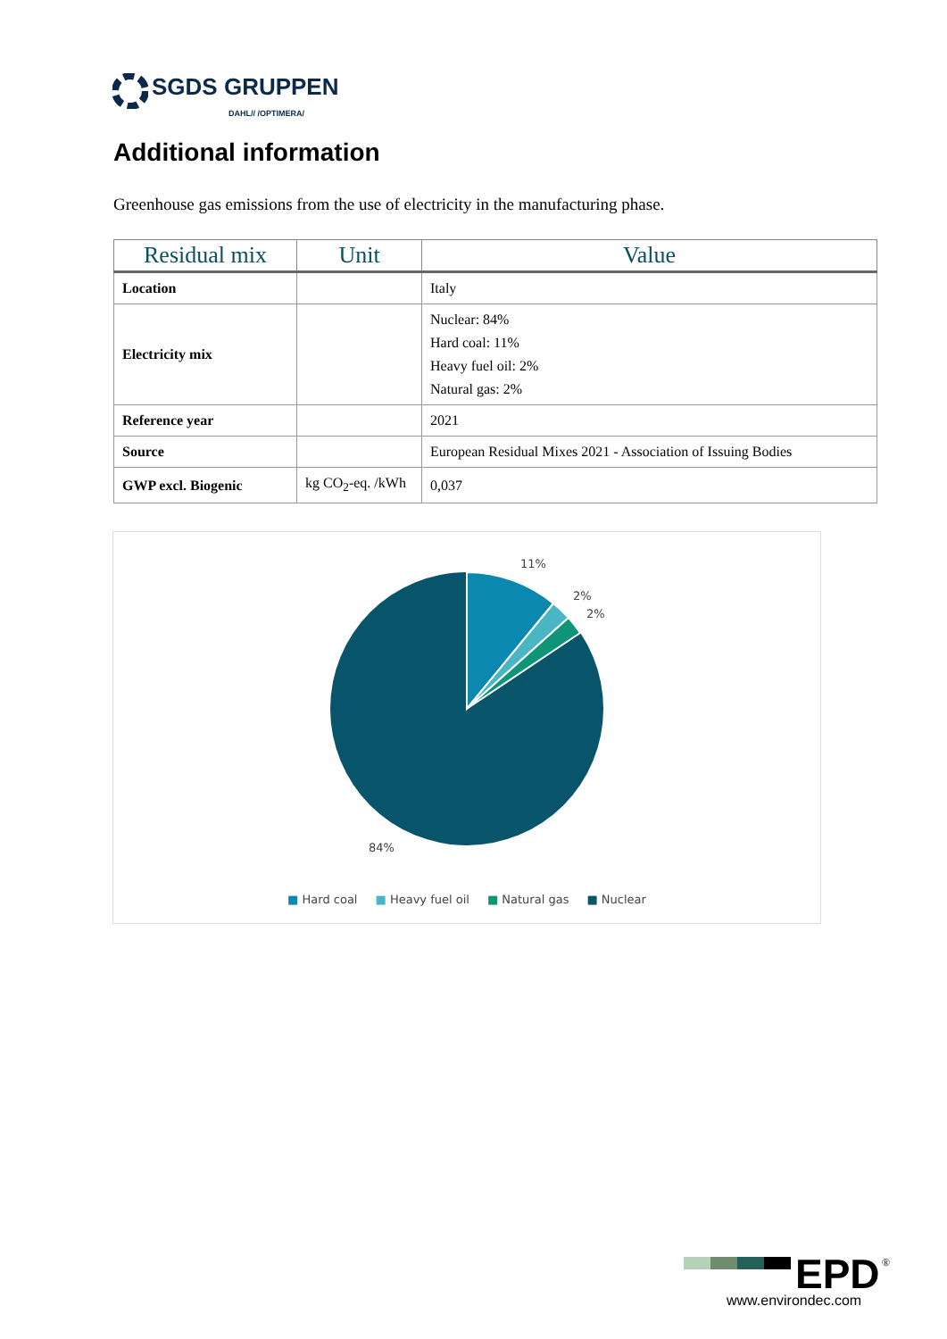SGDS GRUPPEN
DAHL// /OPTIMERA/
Additional information
Greenhouse gas emissions from the use of electricity in the manufacturing phase.
| Residual mix | Unit | Value |
| --- | --- | --- |
| Location | | Italy |
| Electricity mix | | Nuclear: 84% Hard coal: 11% Heavy fuel oil: 2% Natural gas: 2% |
| Reference year | | 2021 |
| Source | | European Residual Mixes 2021 - Association of Issuing Bodies |
| GWP excl. Biogenic | kg CO<sub>2</sub>-eq. /kWh | 0,037 |
11%
2%
2%
84%
■ Hard coal ■ Heavy fuel oil ■ Natural gas ■ Nuclear
EPD
®
www.environdec.com